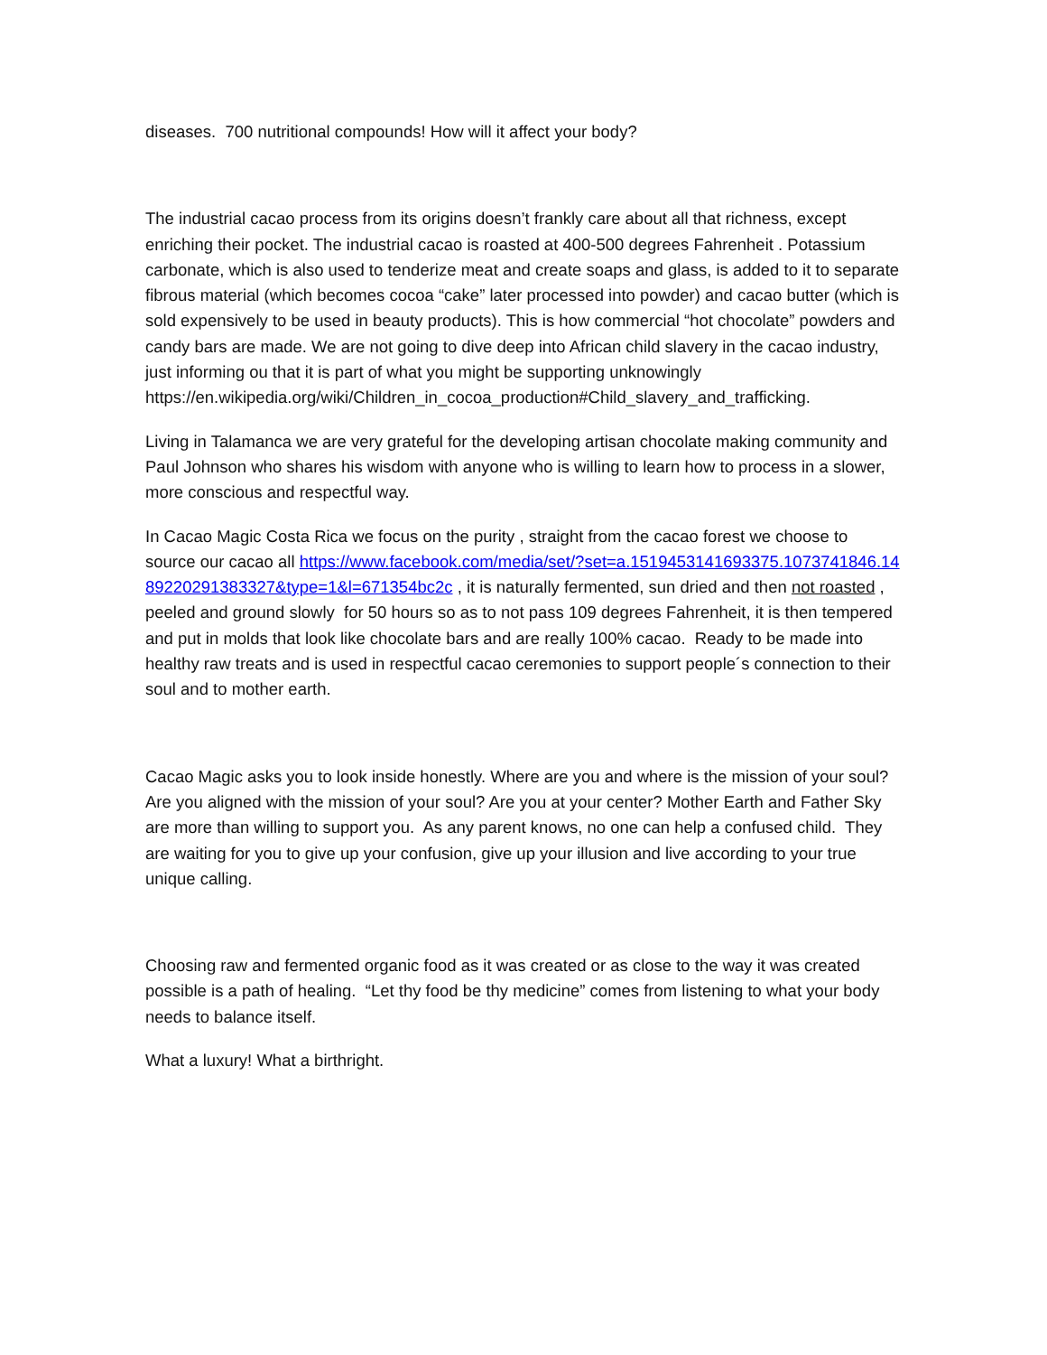diseases. 700 nutritional compounds! How will it affect your body?
The industrial cacao process from its origins doesn’t frankly care about all that richness, except enriching their pocket. The industrial cacao is roasted at 400-500 degrees Fahrenheit . Potassium carbonate, which is also used to tenderize meat and create soaps and glass, is added to it to separate fibrous material (which becomes cocoa “cake” later processed into powder) and cacao butter (which is sold expensively to be used in beauty products). This is how commercial “hot chocolate” powders and candy bars are made. We are not going to dive deep into African child slavery in the cacao industry, just informing ou that it is part of what you might be supporting unknowingly https://en.wikipedia.org/wiki/Children_in_cocoa_production#Child_slavery_and_trafficking.
Living in Talamanca we are very grateful for the developing artisan chocolate making community and Paul Johnson who shares his wisdom with anyone who is willing to learn how to process in a slower, more conscious and respectful way.
In Cacao Magic Costa Rica we focus on the purity , straight from the cacao forest we choose to source our cacao all https://www.facebook.com/media/set/?set=a.1519453141693375.1073741846.1489220291383327&type=1&l=671354bc2c , it is naturally fermented, sun dried and then not roasted , peeled and ground slowly for 50 hours so as to not pass 109 degrees Fahrenheit, it is then tempered and put in molds that look like chocolate bars and are really 100% cacao. Ready to be made into healthy raw treats and is used in respectful cacao ceremonies to support people´s connection to their soul and to mother earth.
Cacao Magic asks you to look inside honestly. Where are you and where is the mission of your soul? Are you aligned with the mission of your soul? Are you at your center? Mother Earth and Father Sky are more than willing to support you. As any parent knows, no one can help a confused child. They are waiting for you to give up your confusion, give up your illusion and live according to your true unique calling.
Choosing raw and fermented organic food as it was created or as close to the way it was created possible is a path of healing. “Let thy food be thy medicine” comes from listening to what your body needs to balance itself.
What a luxury! What a birthright.